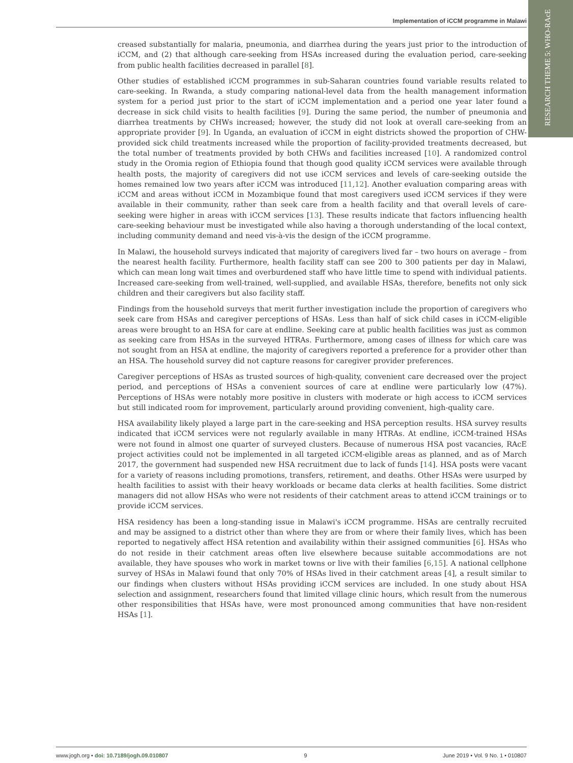Implementation of iCCM programme in Malawi
RESEARCH THEME 5: WHO-RAcE
creased substantially for malaria, pneumonia, and diarrhea during the years just prior to the introduction of iCCM, and (2) that although care-seeking from HSAs increased during the evaluation period, care-seeking from public health facilities decreased in parallel [8].
Other studies of established iCCM programmes in sub-Saharan countries found variable results related to care-seeking. In Rwanda, a study comparing national-level data from the health management information system for a period just prior to the start of iCCM implementation and a period one year later found a decrease in sick child visits to health facilities [9]. During the same period, the number of pneumonia and diarrhea treatments by CHWs increased; however, the study did not look at overall care-seeking from an appropriate provider [9]. In Uganda, an evaluation of iCCM in eight districts showed the proportion of CHW-provided sick child treatments increased while the proportion of facility-provided treatments decreased, but the total number of treatments provided by both CHWs and facilities increased [10]. A randomized control study in the Oromia region of Ethiopia found that though good quality iCCM services were available through health posts, the majority of caregivers did not use iCCM services and levels of care-seeking outside the homes remained low two years after iCCM was introduced [11,12]. Another evaluation comparing areas with iCCM and areas without iCCM in Mozambique found that most caregivers used iCCM services if they were available in their community, rather than seek care from a health facility and that overall levels of care-seeking were higher in areas with iCCM services [13]. These results indicate that factors influencing health care-seeking behaviour must be investigated while also having a thorough understanding of the local context, including community demand and need vis-à-vis the design of the iCCM programme.
In Malawi, the household surveys indicated that majority of caregivers lived far – two hours on average – from the nearest health facility. Furthermore, health facility staff can see 200 to 300 patients per day in Malawi, which can mean long wait times and overburdened staff who have little time to spend with individual patients. Increased care-seeking from well-trained, well-supplied, and available HSAs, therefore, benefits not only sick children and their caregivers but also facility staff.
Findings from the household surveys that merit further investigation include the proportion of caregivers who seek care from HSAs and caregiver perceptions of HSAs. Less than half of sick child cases in iCCM-eligible areas were brought to an HSA for care at endline. Seeking care at public health facilities was just as common as seeking care from HSAs in the surveyed HTRAs. Furthermore, among cases of illness for which care was not sought from an HSA at endline, the majority of caregivers reported a preference for a provider other than an HSA. The household survey did not capture reasons for caregiver provider preferences.
Caregiver perceptions of HSAs as trusted sources of high-quality, convenient care decreased over the project period, and perceptions of HSAs a convenient sources of care at endline were particularly low (47%). Perceptions of HSAs were notably more positive in clusters with moderate or high access to iCCM services but still indicated room for improvement, particularly around providing convenient, high-quality care.
HSA availability likely played a large part in the care-seeking and HSA perception results. HSA survey results indicated that iCCM services were not regularly available in many HTRAs. At endline, iCCM-trained HSAs were not found in almost one quarter of surveyed clusters. Because of numerous HSA post vacancies, RAcE project activities could not be implemented in all targeted iCCM-eligible areas as planned, and as of March 2017, the government had suspended new HSA recruitment due to lack of funds [14]. HSA posts were vacant for a variety of reasons including promotions, transfers, retirement, and deaths. Other HSAs were usurped by health facilities to assist with their heavy workloads or became data clerks at health facilities. Some district managers did not allow HSAs who were not residents of their catchment areas to attend iCCM trainings or to provide iCCM services.
HSA residency has been a long-standing issue in Malawi's iCCM programme. HSAs are centrally recruited and may be assigned to a district other than where they are from or where their family lives, which has been reported to negatively affect HSA retention and availability within their assigned communities [6]. HSAs who do not reside in their catchment areas often live elsewhere because suitable accommodations are not available, they have spouses who work in market towns or live with their families [6,15]. A national cellphone survey of HSAs in Malawi found that only 70% of HSAs lived in their catchment areas [4], a result similar to our findings when clusters without HSAs providing iCCM services are included. In one study about HSA selection and assignment, researchers found that limited village clinic hours, which result from the numerous other responsibilities that HSAs have, were most pronounced among communities that have non-resident HSAs [1].
www.jogh.org • doi: 10.7189/jogh.09.010807 9 June 2019 • Vol. 9 No. 1 • 010807